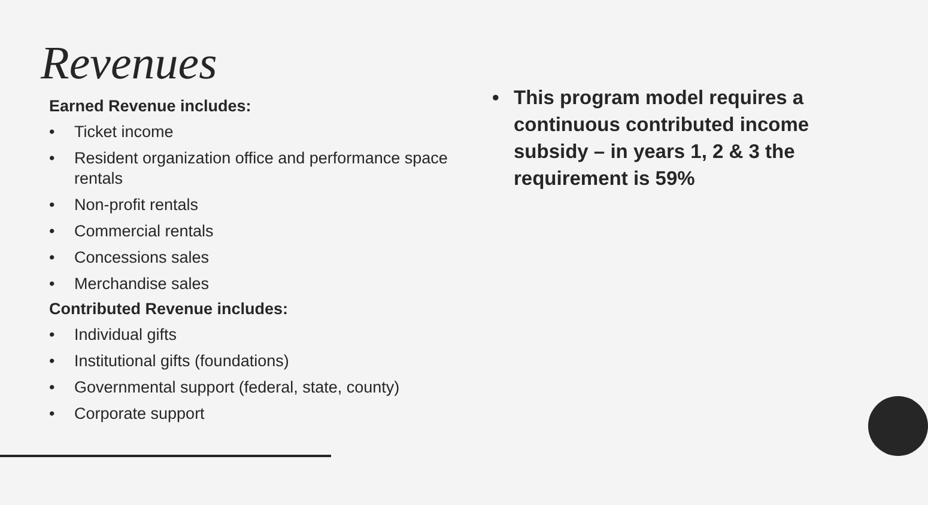Revenues
Earned Revenue includes:
• Ticket income
• Resident organization office and performance space rentals
• Non-profit rentals
• Commercial rentals
• Concessions sales
• Merchandise sales
Contributed Revenue includes:
• Individual gifts
• Institutional gifts (foundations)
• Governmental support (federal, state, county)
• Corporate support
• This program model requires a continuous contributed income subsidy – in years 1, 2 & 3 the requirement is 59%